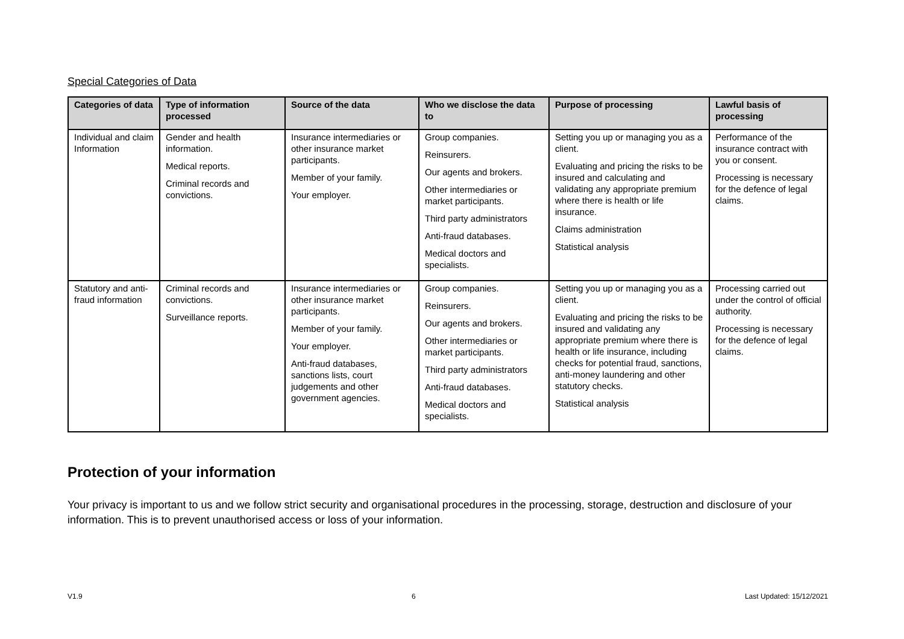Special Categories of Data
| Categories of data | Type of information processed | Source of the data | Who we disclose the data to | Purpose of processing | Lawful basis of processing |
| --- | --- | --- | --- | --- | --- |
| Individual and claim Information | Gender and health information. Medical reports. Criminal records and convictions. | Insurance intermediaries or other insurance market participants. Member of your family. Your employer. | Group companies. Reinsurers. Our agents and brokers. Other intermediaries or market participants. Third party administrators Anti-fraud databases. Medical doctors and specialists. | Setting you up or managing you as a client. Evaluating and pricing the risks to be insured and calculating and validating any appropriate premium where there is health or life insurance. Claims administration Statistical analysis | Performance of the insurance contract with you or consent. Processing is necessary for the defence of legal claims. |
| Statutory and anti-fraud information | Criminal records and convictions. Surveillance reports. | Insurance intermediaries or other insurance market participants. Member of your family. Your employer. Anti-fraud databases, sanctions lists, court judgements and other government agencies. | Group companies. Reinsurers. Our agents and brokers. Other intermediaries or market participants. Third party administrators Anti-fraud databases. Medical doctors and specialists. | Setting you up or managing you as a client. Evaluating and pricing the risks to be insured and validating any appropriate premium where there is health or life insurance, including checks for potential fraud, sanctions, anti-money laundering and other statutory checks. Statistical analysis | Processing carried out under the control of official authority. Processing is necessary for the defence of legal claims. |
Protection of your information
Your privacy is important to us and we follow strict security and organisational procedures in the processing, storage, destruction and disclosure of your information. This is to prevent unauthorised access or loss of your information.
V1.9 6 Last Updated: 15/12/2021